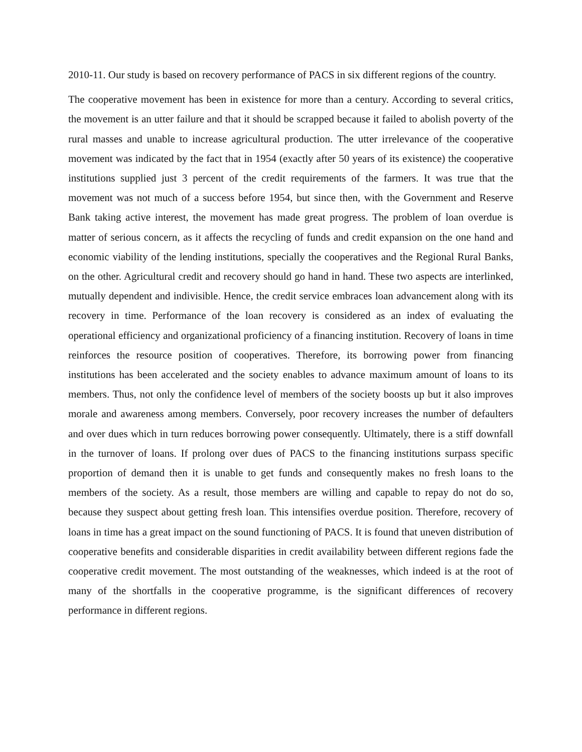2010-11. Our study is based on recovery performance of PACS in six different regions of the country.
The cooperative movement has been in existence for more than a century. According to several critics, the movement is an utter failure and that it should be scrapped because it failed to abolish poverty of the rural masses and unable to increase agricultural production. The utter irrelevance of the cooperative movement was indicated by the fact that in 1954 (exactly after 50 years of its existence) the cooperative institutions supplied just 3 percent of the credit requirements of the farmers. It was true that the movement was not much of a success before 1954, but since then, with the Government and Reserve Bank taking active interest, the movement has made great progress. The problem of loan overdue is matter of serious concern, as it affects the recycling of funds and credit expansion on the one hand and economic viability of the lending institutions, specially the cooperatives and the Regional Rural Banks, on the other. Agricultural credit and recovery should go hand in hand. These two aspects are interlinked, mutually dependent and indivisible. Hence, the credit service embraces loan advancement along with its recovery in time. Performance of the loan recovery is considered as an index of evaluating the operational efficiency and organizational proficiency of a financing institution. Recovery of loans in time reinforces the resource position of cooperatives. Therefore, its borrowing power from financing institutions has been accelerated and the society enables to advance maximum amount of loans to its members. Thus, not only the confidence level of members of the society boosts up but it also improves morale and awareness among members. Conversely, poor recovery increases the number of defaulters and over dues which in turn reduces borrowing power consequently. Ultimately, there is a stiff downfall in the turnover of loans. If prolong over dues of PACS to the financing institutions surpass specific proportion of demand then it is unable to get funds and consequently makes no fresh loans to the members of the society. As a result, those members are willing and capable to repay do not do so, because they suspect about getting fresh loan. This intensifies overdue position. Therefore, recovery of loans in time has a great impact on the sound functioning of PACS. It is found that uneven distribution of cooperative benefits and considerable disparities in credit availability between different regions fade the cooperative credit movement. The most outstanding of the weaknesses, which indeed is at the root of many of the shortfalls in the cooperative programme, is the significant differences of recovery performance in different regions.